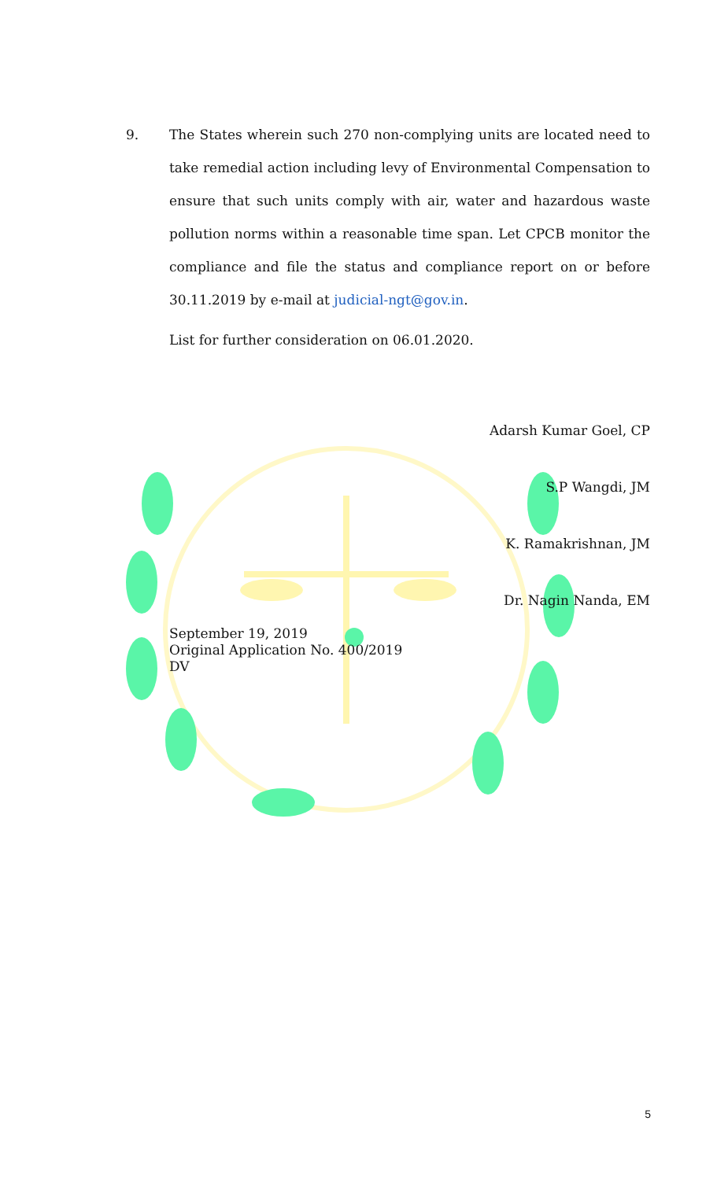9. The States wherein such 270 non-complying units are located need to take remedial action including levy of Environmental Compensation to ensure that such units comply with air, water and hazardous waste pollution norms within a reasonable time span. Let CPCB monitor the compliance and file the status and compliance report on or before 30.11.2019 by e-mail at judicial-ngt@gov.in.
List for further consideration on 06.01.2020.
Adarsh Kumar Goel, CP
S.P Wangdi, JM
K. Ramakrishnan, JM
Dr. Nagin Nanda, EM
September 19, 2019
Original Application No. 400/2019
DV
5